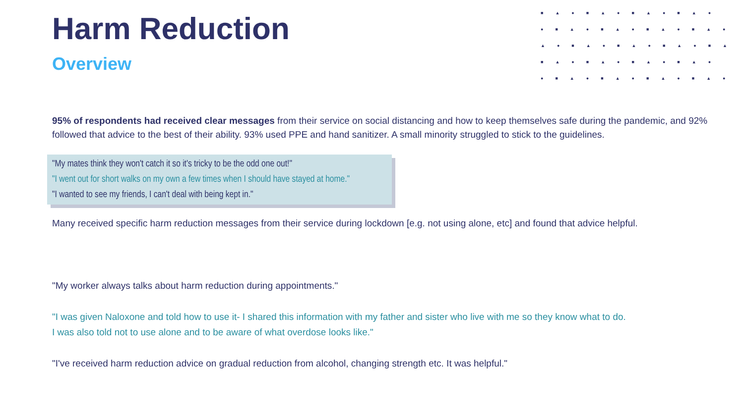■▲●■▲●■▲●■▲●
●■▲●■▲●■▲●■▲●
▲●■▲●■▲●■▲●■▲
■▲●■▲●■▲●■▲●
●■▲●■▲●■▲●■▲●
Harm Reduction
Overview
95% of respondents had received clear messages from their service on social distancing and how to keep themselves safe during the pandemic, and 92% followed that advice to the best of their ability. 93% used PPE and hand sanitizer. A small minority struggled to stick to the guidelines.
"My mates think they won't catch it so it's tricky to be the odd one out!"
"I went out for short walks on my own a few times when I should have stayed at home."
"I wanted to see my friends, I can't deal with being kept in."
Many received specific harm reduction messages from their service during lockdown [e.g. not using alone, etc] and found that advice helpful.
"My worker always talks about harm reduction during appointments."
"I was given Naloxone and told how to use it- I shared this information with my father and sister who live with me so they know what to do.
I was also told not to use alone and to be aware of what overdose looks like."
"I've received harm reduction advice on gradual reduction from alcohol, changing strength etc. It was helpful."